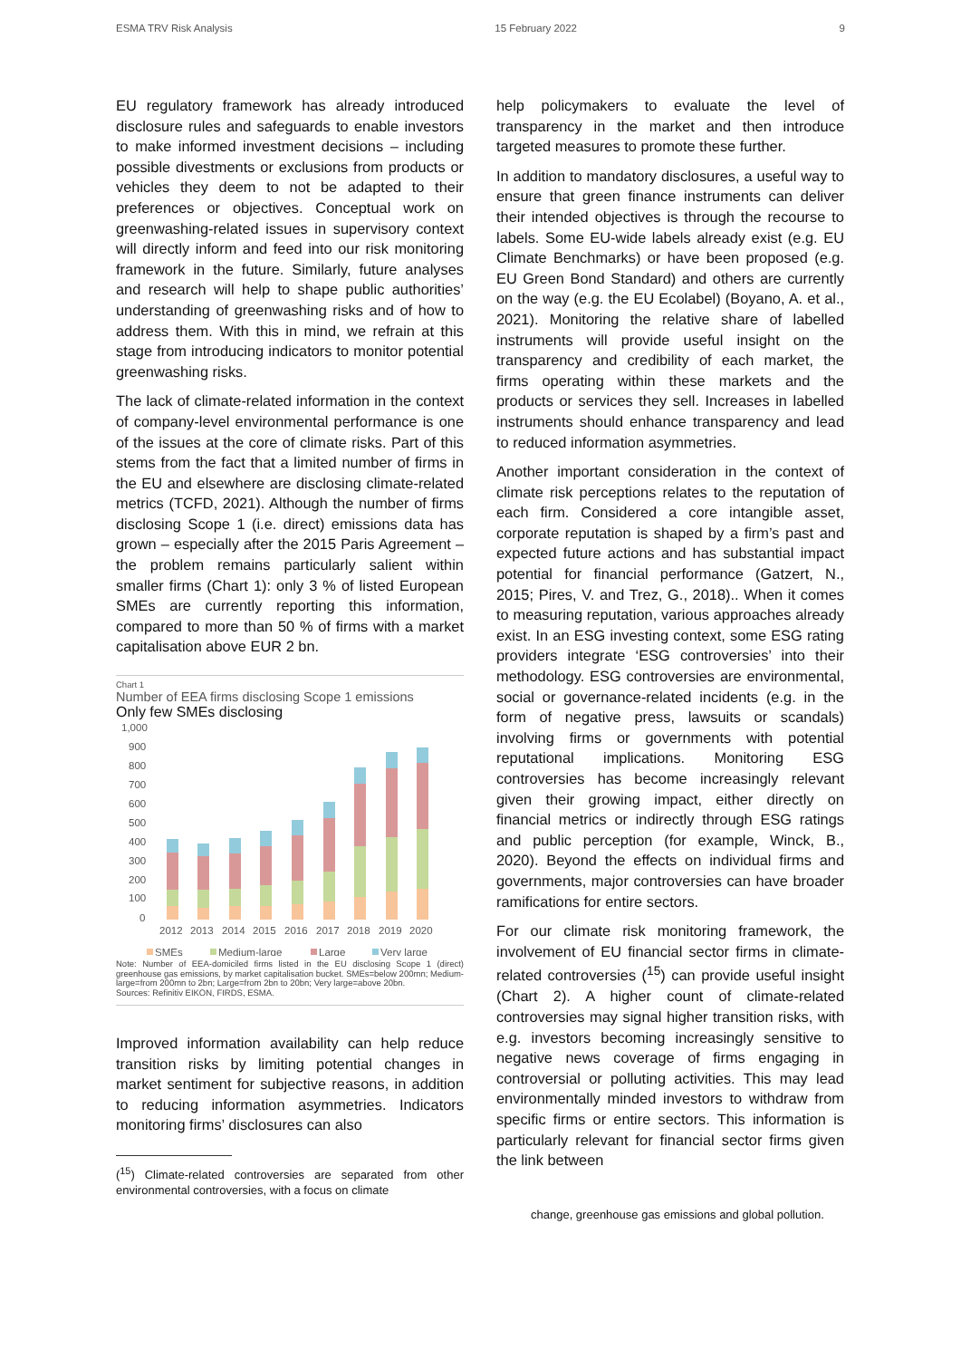ESMA TRV Risk Analysis 15 February 2022 9
EU regulatory framework has already introduced disclosure rules and safeguards to enable investors to make informed investment decisions – including possible divestments or exclusions from products or vehicles they deem to not be adapted to their preferences or objectives. Conceptual work on greenwashing-related issues in supervisory context will directly inform and feed into our risk monitoring framework in the future. Similarly, future analyses and research will help to shape public authorities’ understanding of greenwashing risks and of how to address them. With this in mind, we refrain at this stage from introducing indicators to monitor potential greenwashing risks.
The lack of climate-related information in the context of company-level environmental performance is one of the issues at the core of climate risks. Part of this stems from the fact that a limited number of firms in the EU and elsewhere are disclosing climate-related metrics (TCFD, 2021). Although the number of firms disclosing Scope 1 (i.e. direct) emissions data has grown – especially after the 2015 Paris Agreement – the problem remains particularly salient within smaller firms (Chart 1): only 3 % of listed European SMEs are currently reporting this information, compared to more than 50 % of firms with a market capitalisation above EUR 2 bn.
Chart 1
Number of EEA firms disclosing Scope 1 emissions
Only few SMEs disclosing
1,000
900
800
700
600
500
400
300
200
100
0
2012
2013
2014
2015
2016
2017
2018
2019
2020
SMEs
Medium-large
Large
Very large
Note: Number of EEA-domiciled firms listed in the EU disclosing Scope 1 (direct) greenhouse gas emissions, by market capitalisation bucket. SMEs=below 200mn; Medium-large=from 200mn to 2bn; Large=from 2bn to 20bn; Very large=above 20bn.
Sources: Refinitiv EIKON, FIRDS, ESMA.
Improved information availability can help reduce transition risks by limiting potential changes in market sentiment for subjective reasons, in addition to reducing information asymmetries. Indicators monitoring firms’ disclosures can also
(<sup>15</sup>) Climate-related controversies are separated from other environmental controversies, with a focus on climate
help policymakers to evaluate the level of transparency in the market and then introduce targeted measures to promote these further.
In addition to mandatory disclosures, a useful way to ensure that green finance instruments can deliver their intended objectives is through the recourse to labels. Some EU-wide labels already exist (e.g. EU Climate Benchmarks) or have been proposed (e.g. EU Green Bond Standard) and others are currently on the way (e.g. the EU Ecolabel) (Boyano, A. et al., 2021). Monitoring the relative share of labelled instruments will provide useful insight on the transparency and credibility of each market, the firms operating within these markets and the products or services they sell. Increases in labelled instruments should enhance transparency and lead to reduced information asymmetries.
Another important consideration in the context of climate risk perceptions relates to the reputation of each firm. Considered a core intangible asset, corporate reputation is shaped by a firm’s past and expected future actions and has substantial impact potential for financial performance (Gatzert, N., 2015; Pires, V. and Trez, G., 2018).. When it comes to measuring reputation, various approaches already exist. In an ESG investing context, some ESG rating providers integrate ‘ESG controversies’ into their methodology. ESG controversies are environmental, social or governance-related incidents (e.g. in the form of negative press, lawsuits or scandals) involving firms or governments with potential reputational implications. Monitoring ESG controversies has become increasingly relevant given their growing impact, either directly on financial metrics or indirectly through ESG ratings and public perception (for example, Winck, B., 2020). Beyond the effects on individual firms and governments, major controversies can have broader ramifications for entire sectors.
For our climate risk monitoring framework, the involvement of EU financial sector firms in climate-related controversies (<sup>15</sup>) can provide useful insight (Chart 2). A higher count of climate-related controversies may signal higher transition risks, with e.g. investors becoming increasingly sensitive to negative news coverage of firms engaging in controversial or polluting activities. This may lead environmentally minded investors to withdraw from specific firms or entire sectors. This information is particularly relevant for financial sector firms given the link between
change, greenhouse gas emissions and global pollution.